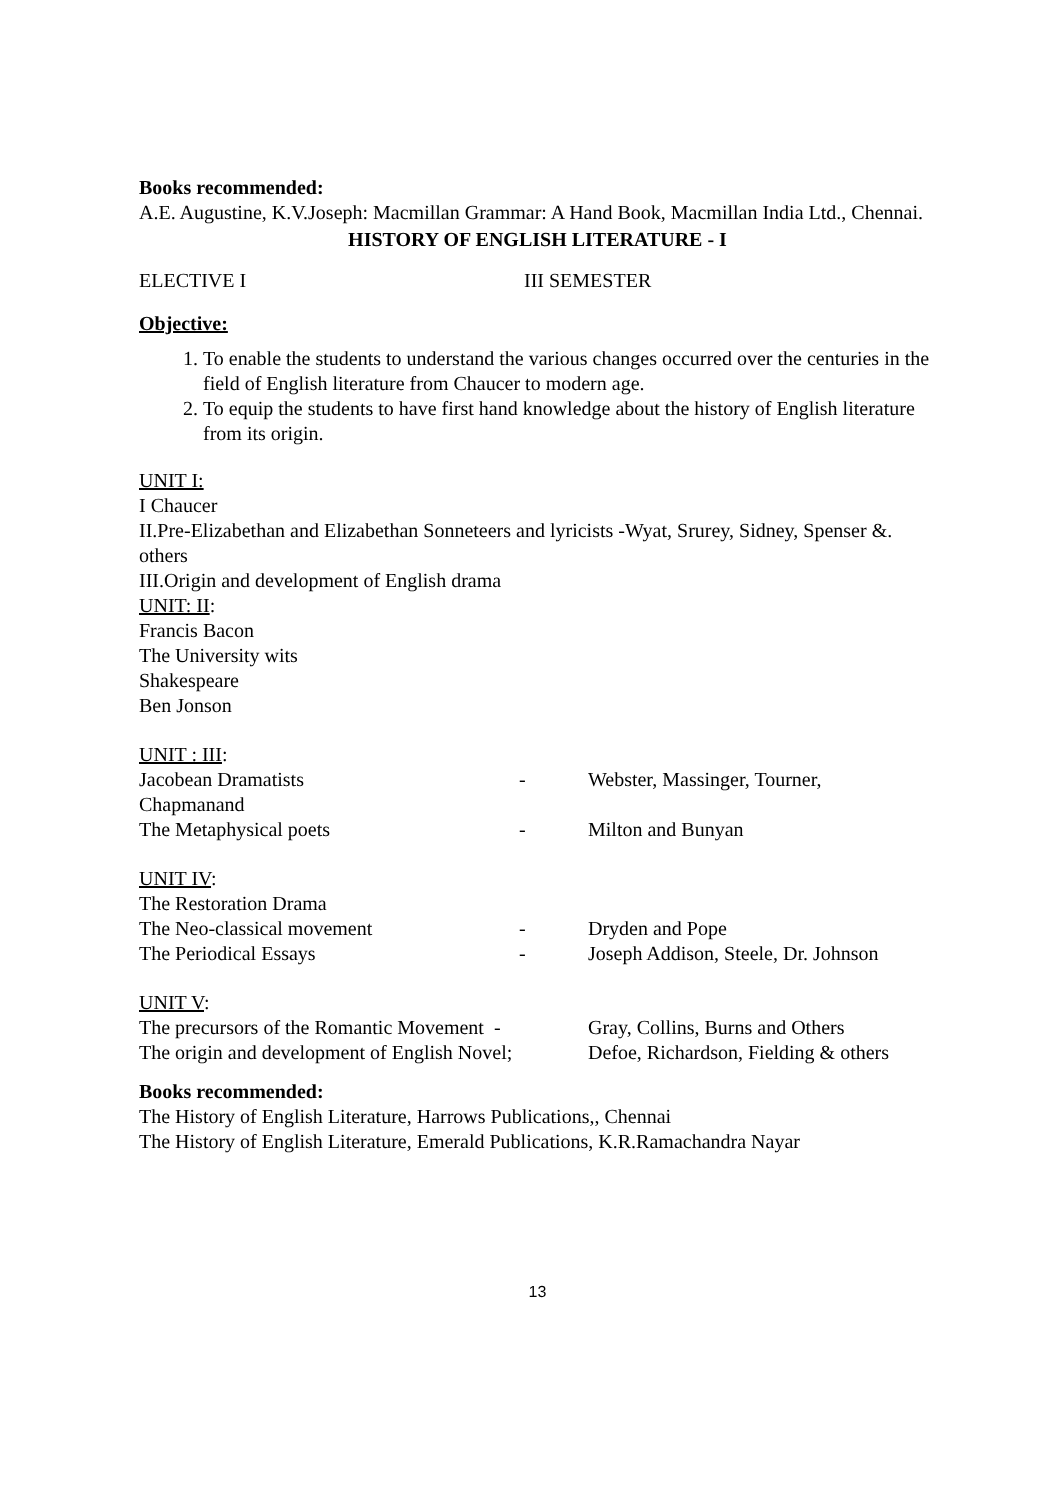Books recommended:
A.E. Augustine, K.V.Joseph: Macmillan Grammar: A Hand Book, Macmillan India Ltd., Chennai.
HISTORY OF ENGLISH LITERATURE - I
| ELECTIVE I | III SEMESTER |
Objective:
1. To enable the students to understand the various changes occurred over the centuries in the field of English literature from Chaucer to modern age.
2. To equip the students to have first hand knowledge about the history of English literature from its origin.
UNIT I:
I Chaucer
II.Pre-Elizabethan and Elizabethan Sonneteers and lyricists -Wyat, Srurey, Sidney, Spenser &. others
III.Origin and development of English drama
UNIT: II:
Francis Bacon
The University wits
Shakespeare
Ben Jonson
UNIT : III:
| Jacobean Dramatists | - | Webster, Massinger, Tourner, |
| Chapmanand | | |
| The Metaphysical poets | - | Milton and Bunyan |
UNIT IV:
| The Restoration Drama | | |
| The Neo-classical movement | - | Dryden and Pope |
| The Periodical Essays | - | Joseph Addison, Steele, Dr. Johnson |
UNIT V:
| The precursors of the Romantic Movement - | Gray, Collins, Burns and Others |
| The origin and development of English Novel; | Defoe, Richardson, Fielding & others |
Books recommended:
The History of English Literature, Harrows Publications,, Chennai
The History of English Literature, Emerald Publications, K.R.Ramachandra Nayar
13